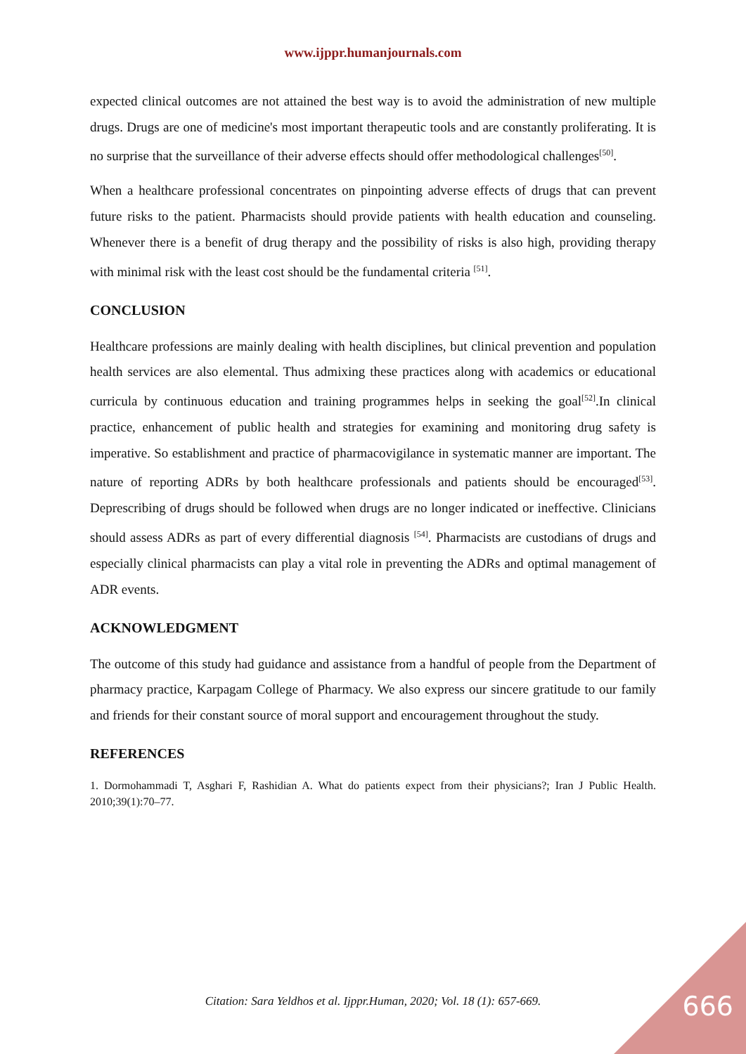www.ijppr.humanjournals.com
expected clinical outcomes are not attained the best way is to avoid the administration of new multiple drugs. Drugs are one of medicine's most important therapeutic tools and are constantly proliferating. It is no surprise that the surveillance of their adverse effects should offer methodological challenges<sup>[50]</sup>.
When a healthcare professional concentrates on pinpointing adverse effects of drugs that can prevent future risks to the patient. Pharmacists should provide patients with health education and counseling. Whenever there is a benefit of drug therapy and the possibility of risks is also high, providing therapy with minimal risk with the least cost should be the fundamental criteria <sup>[51]</sup>.
CONCLUSION
Healthcare professions are mainly dealing with health disciplines, but clinical prevention and population health services are also elemental. Thus admixing these practices along with academics or educational curricula by continuous education and training programmes helps in seeking the goal<sup>[52]</sup>.In clinical practice, enhancement of public health and strategies for examining and monitoring drug safety is imperative. So establishment and practice of pharmacovigilance in systematic manner are important. The nature of reporting ADRs by both healthcare professionals and patients should be encouraged<sup>[53]</sup>. Deprescribing of drugs should be followed when drugs are no longer indicated or ineffective. Clinicians should assess ADRs as part of every differential diagnosis <sup>[54]</sup>. Pharmacists are custodians of drugs and especially clinical pharmacists can play a vital role in preventing the ADRs and optimal management of ADR events.
ACKNOWLEDGMENT
The outcome of this study had guidance and assistance from a handful of people from the Department of pharmacy practice, Karpagam College of Pharmacy. We also express our sincere gratitude to our family and friends for their constant source of moral support and encouragement throughout the study.
REFERENCES
1. Dormohammadi T, Asghari F, Rashidian A. What do patients expect from their physicians?; Iran J Public Health. 2010;39(1):70–77.
Citation: Sara Yeldhos et al. Ijppr.Human, 2020; Vol. 18 (1): 657-669. 666